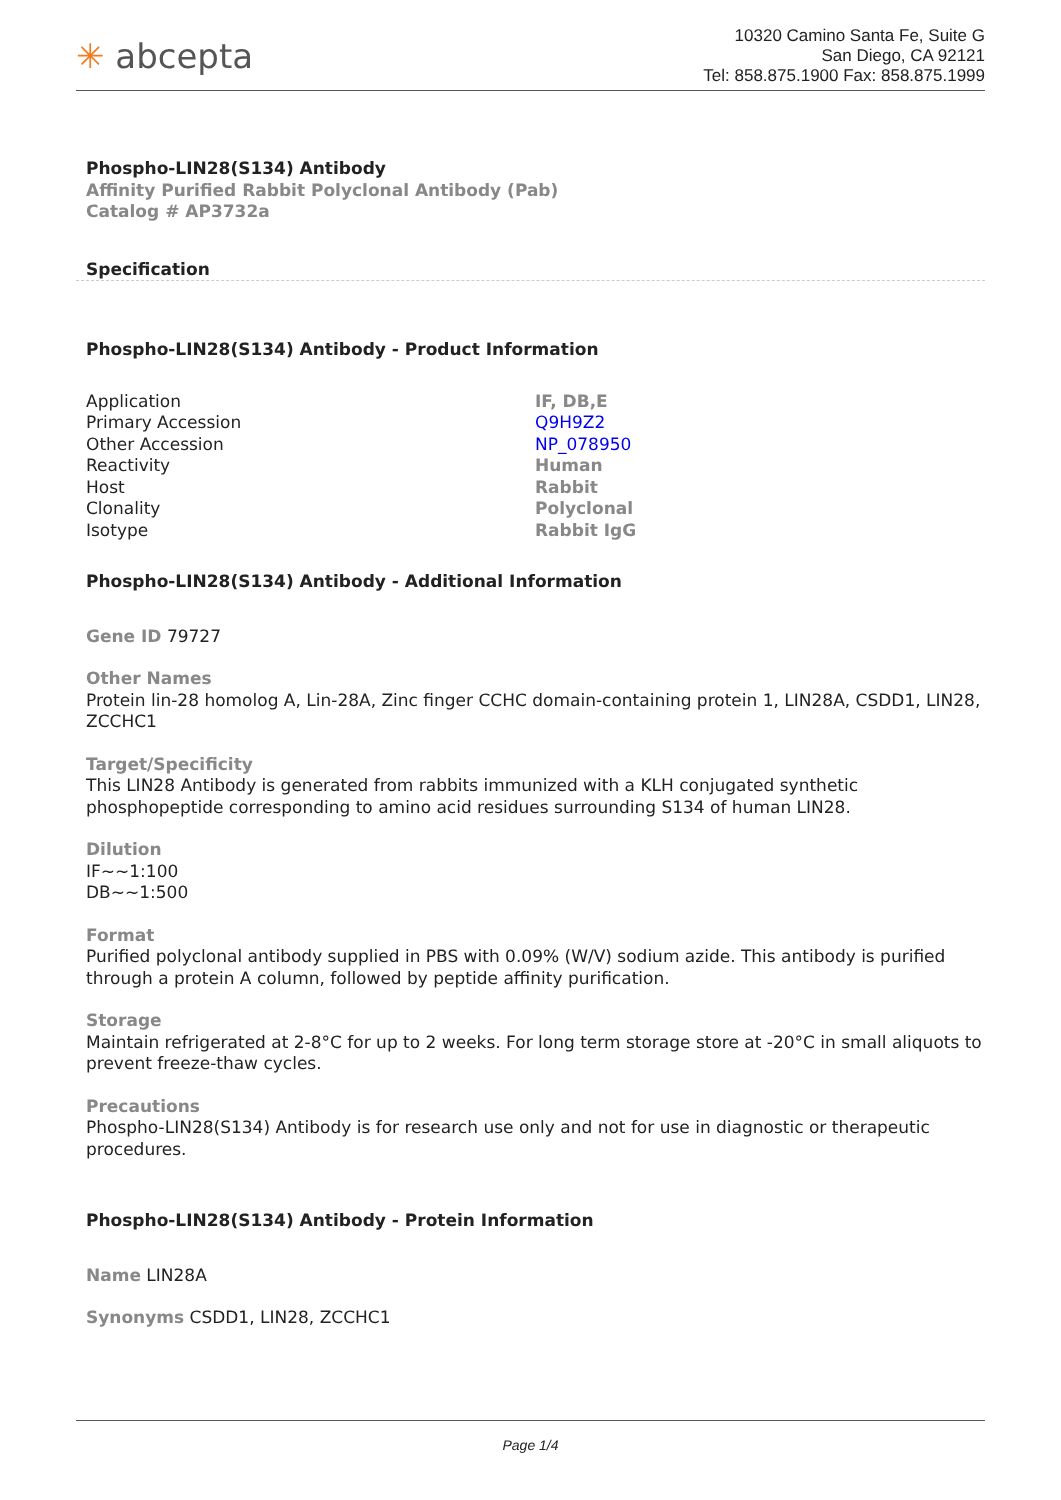✳ abcepta
10320 Camino Santa Fe, Suite G
San Diego, CA 92121
Tel: 858.875.1900 Fax: 858.875.1999
Phospho-LIN28(S134) Antibody
Affinity Purified Rabbit Polyclonal Antibody (Pab)
Catalog # AP3732a
Specification
Phospho-LIN28(S134) Antibody - Product Information
| Application | IF, DB,E |
| Primary Accession | Q9H9Z2 |
| Other Accession | NP_078950 |
| Reactivity | Human |
| Host | Rabbit |
| Clonality | Polyclonal |
| Isotype | Rabbit IgG |
Phospho-LIN28(S134) Antibody - Additional Information
Gene ID 79727
Other Names
Protein lin-28 homolog A, Lin-28A, Zinc finger CCHC domain-containing protein 1, LIN28A, CSDD1, LIN28, ZCCHC1
Target/Specificity
This LIN28 Antibody is generated from rabbits immunized with a KLH conjugated synthetic phosphopeptide corresponding to amino acid residues surrounding S134 of human LIN28.
Dilution
IF~~1:100
DB~~1:500
Format
Purified polyclonal antibody supplied in PBS with 0.09% (W/V) sodium azide. This antibody is purified through a protein A column, followed by peptide affinity purification.
Storage
Maintain refrigerated at 2-8°C for up to 2 weeks. For long term storage store at -20°C in small aliquots to prevent freeze-thaw cycles.
Precautions
Phospho-LIN28(S134) Antibody is for research use only and not for use in diagnostic or therapeutic procedures.
Phospho-LIN28(S134) Antibody - Protein Information
Name LIN28A
Synonyms CSDD1, LIN28, ZCCHC1
Page 1/4